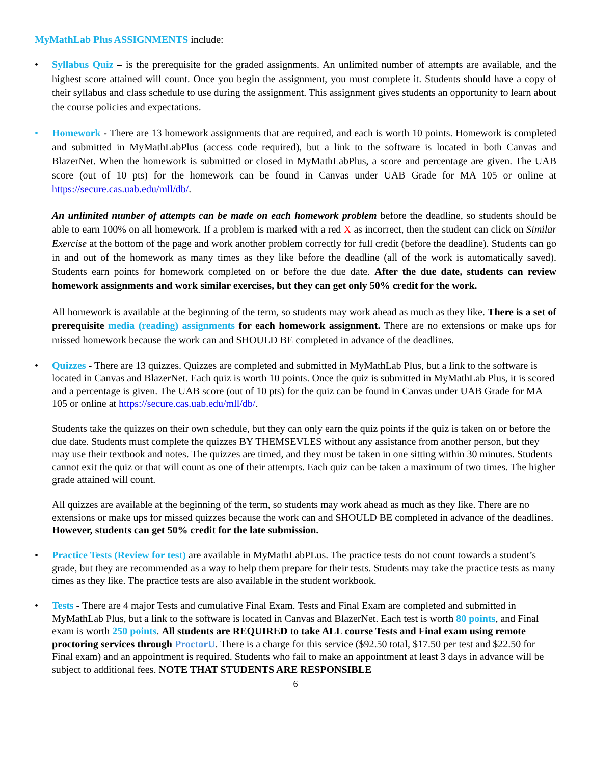MyMathLab Plus ASSIGNMENTS include:
• Syllabus Quiz – is the prerequisite for the graded assignments. An unlimited number of attempts are available, and the highest score attained will count. Once you begin the assignment, you must complete it. Students should have a copy of their syllabus and class schedule to use during the assignment. This assignment gives students an opportunity to learn about the course policies and expectations.
• Homework - There are 13 homework assignments that are required, and each is worth 10 points. Homework is completed and submitted in MyMathLabPlus (access code required), but a link to the software is located in both Canvas and BlazerNet. When the homework is submitted or closed in MyMathLabPlus, a score and percentage are given. The UAB score (out of 10 pts) for the homework can be found in Canvas under UAB Grade for MA 105 or online at https://secure.cas.uab.edu/mll/db/.
An unlimited number of attempts can be made on each homework problem before the deadline, so students should be able to earn 100% on all homework. If a problem is marked with a red X as incorrect, then the student can click on Similar Exercise at the bottom of the page and work another problem correctly for full credit (before the deadline). Students can go in and out of the homework as many times as they like before the deadline (all of the work is automatically saved). Students earn points for homework completed on or before the due date. After the due date, students can review homework assignments and work similar exercises, but they can get only 50% credit for the work.
All homework is available at the beginning of the term, so students may work ahead as much as they like. There is a set of prerequisite media (reading) assignments for each homework assignment. There are no extensions or make ups for missed homework because the work can and SHOULD BE completed in advance of the deadlines.
• Quizzes - There are 13 quizzes. Quizzes are completed and submitted in MyMathLab Plus, but a link to the software is located in Canvas and BlazerNet. Each quiz is worth 10 points. Once the quiz is submitted in MyMathLab Plus, it is scored and a percentage is given. The UAB score (out of 10 pts) for the quiz can be found in Canvas under UAB Grade for MA 105 or online at https://secure.cas.uab.edu/mll/db/.
Students take the quizzes on their own schedule, but they can only earn the quiz points if the quiz is taken on or before the due date. Students must complete the quizzes BY THEMSEVLES without any assistance from another person, but they may use their textbook and notes. The quizzes are timed, and they must be taken in one sitting within 30 minutes. Students cannot exit the quiz or that will count as one of their attempts. Each quiz can be taken a maximum of two times. The higher grade attained will count.
All quizzes are available at the beginning of the term, so students may work ahead as much as they like. There are no extensions or make ups for missed quizzes because the work can and SHOULD BE completed in advance of the deadlines. However, students can get 50% credit for the late submission.
• Practice Tests (Review for test) are available in MyMathLabPLus. The practice tests do not count towards a student’s grade, but they are recommended as a way to help them prepare for their tests. Students may take the practice tests as many times as they like. The practice tests are also available in the student workbook.
• Tests - There are 4 major Tests and cumulative Final Exam. Tests and Final Exam are completed and submitted in MyMathLab Plus, but a link to the software is located in Canvas and BlazerNet. Each test is worth 80 points, and Final exam is worth 250 points. All students are REQUIRED to take ALL course Tests and Final exam using remote proctoring services through ProctorU. There is a charge for this service ($92.50 total, $17.50 per test and $22.50 for Final exam) and an appointment is required. Students who fail to make an appointment at least 3 days in advance will be subject to additional fees. NOTE THAT STUDENTS ARE RESPONSIBLE
6